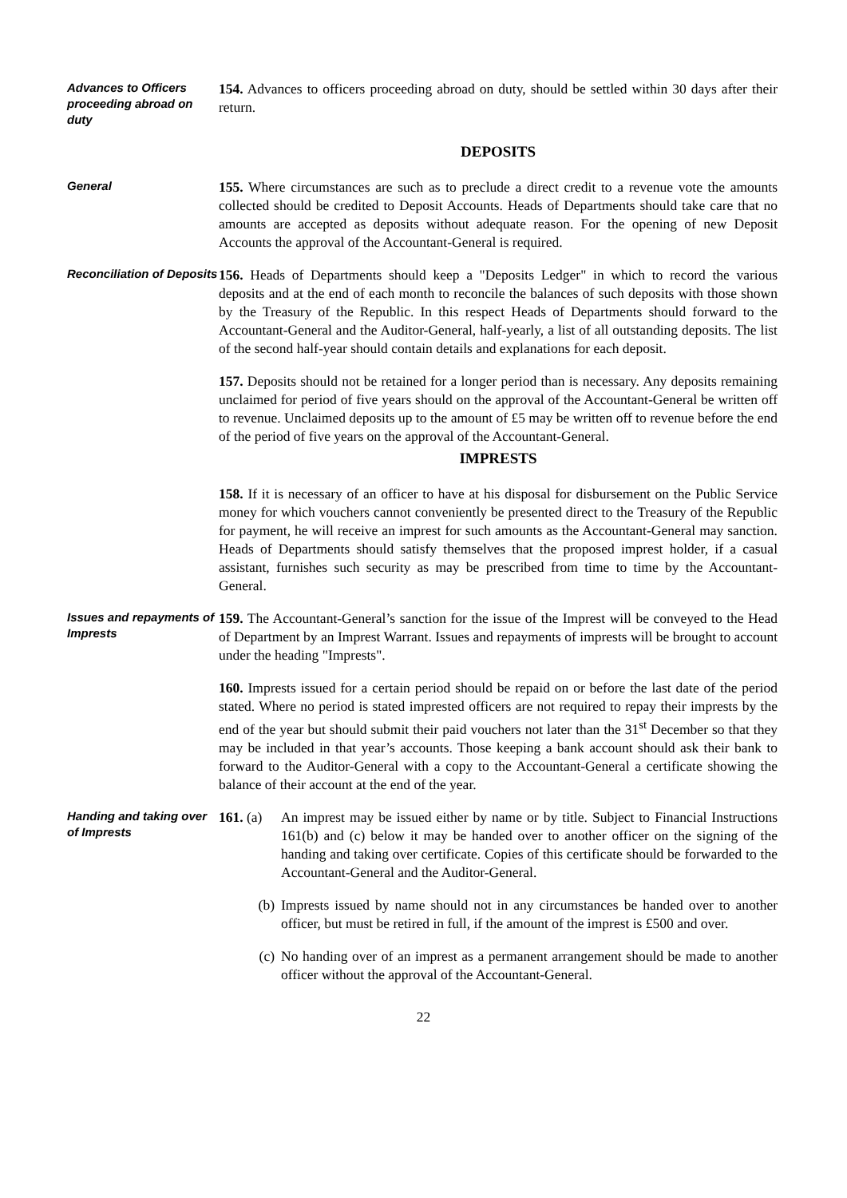Advances to Officers proceeding abroad on duty
154. Advances to officers proceeding abroad on duty, should be settled within 30 days after their return.
DEPOSITS
General
155. Where circumstances are such as to preclude a direct credit to a revenue vote the amounts collected should be credited to Deposit Accounts. Heads of Departments should take care that no amounts are accepted as deposits without adequate reason. For the opening of new Deposit Accounts the approval of the Accountant-General is required.
Reconciliation of Deposits
156. Heads of Departments should keep a "Deposits Ledger" in which to record the various deposits and at the end of each month to reconcile the balances of such deposits with those shown by the Treasury of the Republic. In this respect Heads of Departments should forward to the Accountant-General and the Auditor-General, half-yearly, a list of all outstanding deposits. The list of the second half-year should contain details and explanations for each deposit.
157. Deposits should not be retained for a longer period than is necessary. Any deposits remaining unclaimed for period of five years should on the approval of the Accountant-General be written off to revenue. Unclaimed deposits up to the amount of £5 may be written off to revenue before the end of the period of five years on the approval of the Accountant-General.
IMPRESTS
158. If it is necessary of an officer to have at his disposal for disbursement on the Public Service money for which vouchers cannot conveniently be presented direct to the Treasury of the Republic for payment, he will receive an imprest for such amounts as the Accountant-General may sanction. Heads of Departments should satisfy themselves that the proposed imprest holder, if a casual assistant, furnishes such security as may be prescribed from time to time by the Accountant-General.
Issues and repayments of Imprests
159. The Accountant-General’s sanction for the issue of the Imprest will be conveyed to the Head of Department by an Imprest Warrant. Issues and repayments of imprests will be brought to account under the heading "Imprests".
160. Imprests issued for a certain period should be repaid on or before the last date of the period stated. Where no period is stated imprested officers are not required to repay their imprests by the end of the year but should submit their paid vouchers not later than the 31<sup>st</sup> December so that they may be included in that year’s accounts. Those keeping a bank account should ask their bank to forward to the Auditor-General with a copy to the Accountant-General a certificate showing the balance of their account at the end of the year.
Handing and taking over of Imprests
161. (a)
An imprest may be issued either by name or by title. Subject to Financial Instructions 161(b) and (c) below it may be handed over to another officer on the signing of the handing and taking over certificate. Copies of this certificate should be forwarded to the Accountant-General and the Auditor-General.
(b) Imprests issued by name should not in any circumstances be handed over to another officer, but must be retired in full, if the amount of the imprest is £500 and over.
(c) No handing over of an imprest as a permanent arrangement should be made to another officer without the approval of the Accountant-General.
22